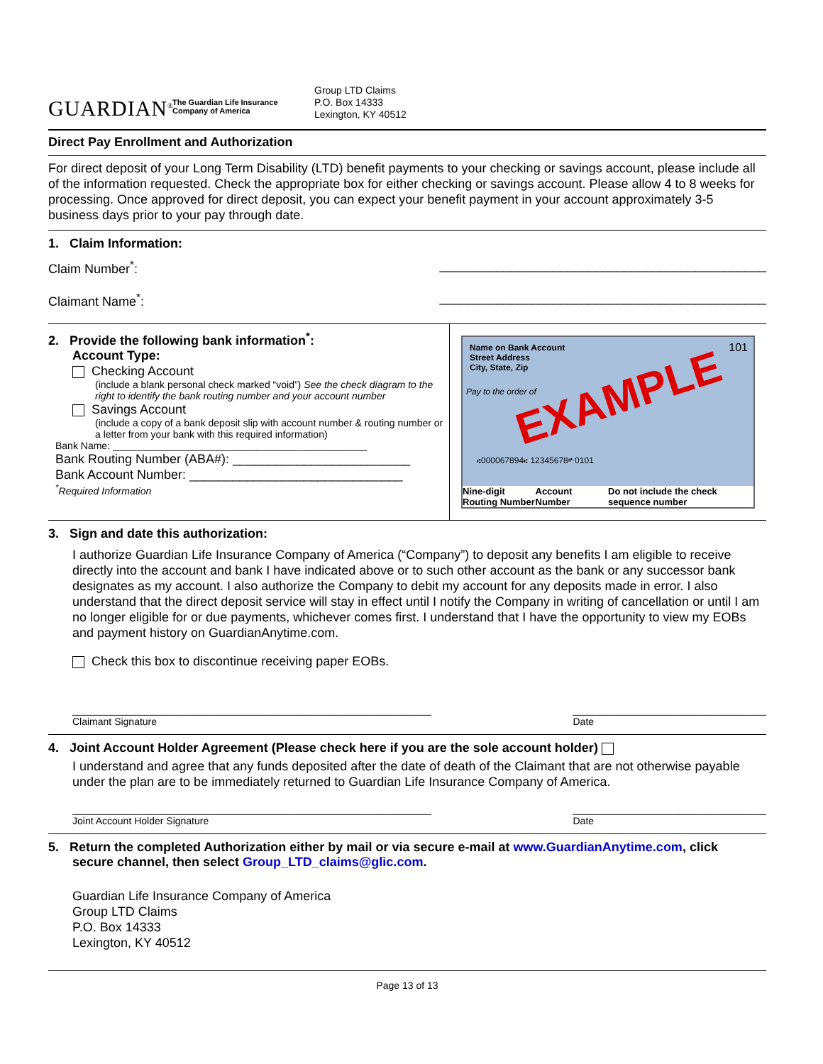GUARDIAN<sup>®</sup>
The Guardian Life Insurance Company of America
Group LTD Claims
P.O. Box 14333
Lexington, KY 40512
Direct Pay Enrollment and Authorization
For direct deposit of your Long Term Disability (LTD) benefit payments to your checking or savings account, please include all of the information requested. Check the appropriate box for either checking or savings account. Please allow 4 to 8 weeks for processing. Once approved for direct deposit, you can expect your benefit payment in your account approximately 3-5 business days prior to your pay through date.
1. Claim Information:
Claim Number<sup>*</sup>: ______________________________________________
Claimant Name<sup>*</sup>: ______________________________________________
2. Provide the following bank information<sup>*</sup>:
Account Type:
Checking Account
(include a blank personal check marked “void”) See the check diagram to the right to identify the bank routing number and your account number
Savings Account
(include a copy of a bank deposit slip with account number & routing number or a letter from your bank with this required information)
Bank Name: ______________________________________________
Bank Routing Number (ABA#): _________________________
Bank Account Number: ______________________________
<sup>*</sup> Required Information
Name on Bank Account
Street Address
City, State, Zip
101
Pay to the order of EXAMPLE
⑆000067894⑆ 12345678⑈ 0101
Nine-digit Routing Number Account Number Do not include the check sequence number
3. Sign and date this authorization:
I authorize Guardian Life Insurance Company of America (“Company”) to deposit any benefits I am eligible to receive directly into the account and bank I have indicated above or to such other account as the bank or any successor bank designates as my account. I also authorize the Company to debit my account for any deposits made in error. I also understand that the direct deposit service will stay in effect until I notify the Company in writing of cancellation or until I am no longer eligible for or due payments, whichever comes first. I understand that I have the opportunity to view my EOBs and payment history on GuardianAnytime.com.
Check this box to discontinue receiving paper EOBs.
_________________________________________________________________
Claimant Signature ___________________________________
Date
4. Joint Account Holder Agreement (Please check here if you are the sole account holder)
I understand and agree that any funds deposited after the date of death of the Claimant that are not otherwise payable under the plan are to be immediately returned to Guardian Life Insurance Company of America.
_________________________________________________________________
Joint Account Holder Signature ___________________________________
Date
5. Return the completed Authorization either by mail or via secure e-mail at www.GuardianAnytime.com, click secure channel, then select Group_LTD_claims@glic.com.
Guardian Life Insurance Company of America
Group LTD Claims
P.O. Box 14333
Lexington, KY 40512
Page 13 of 13